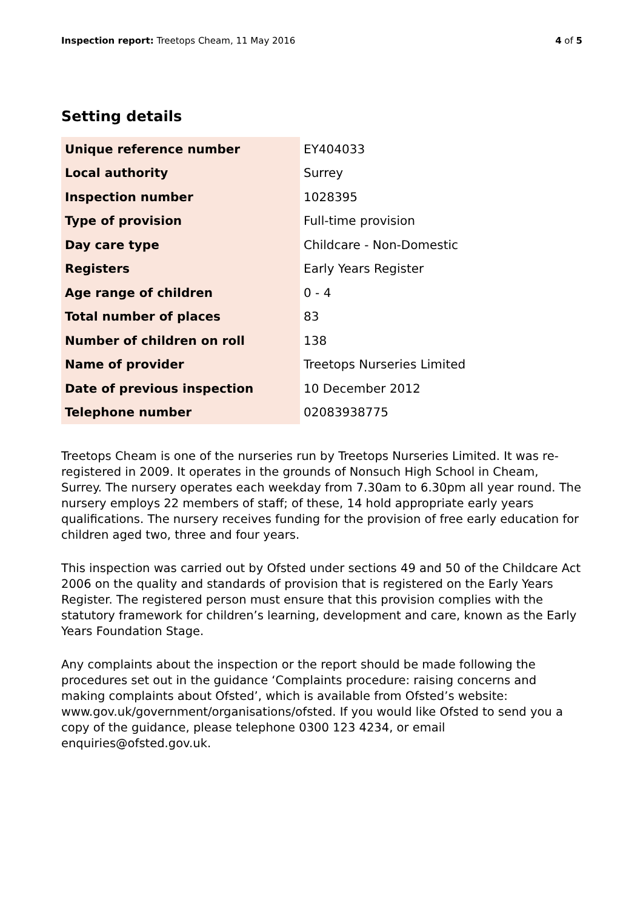Inspection report: Treetops Cheam, 11 May 2016
4 of 5
Setting details
| Unique reference number | EY404033 |
| Local authority | Surrey |
| Inspection number | 1028395 |
| Type of provision | Full-time provision |
| Day care type | Childcare - Non-Domestic |
| Registers | Early Years Register |
| Age range of children | 0 - 4 |
| Total number of places | 83 |
| Number of children on roll | 138 |
| Name of provider | Treetops Nurseries Limited |
| Date of previous inspection | 10 December 2012 |
| Telephone number | 02083938775 |
Treetops Cheam is one of the nurseries run by Treetops Nurseries Limited. It was re-registered in 2009. It operates in the grounds of Nonsuch High School in Cheam, Surrey. The nursery operates each weekday from 7.30am to 6.30pm all year round. The nursery employs 22 members of staff; of these, 14 hold appropriate early years qualifications. The nursery receives funding for the provision of free early education for children aged two, three and four years.
This inspection was carried out by Ofsted under sections 49 and 50 of the Childcare Act 2006 on the quality and standards of provision that is registered on the Early Years Register. The registered person must ensure that this provision complies with the statutory framework for children’s learning, development and care, known as the Early Years Foundation Stage.
Any complaints about the inspection or the report should be made following the procedures set out in the guidance ‘Complaints procedure: raising concerns and making complaints about Ofsted’, which is available from Ofsted’s website: www.gov.uk/government/organisations/ofsted. If you would like Ofsted to send you a copy of the guidance, please telephone 0300 123 4234, or email enquiries@ofsted.gov.uk.